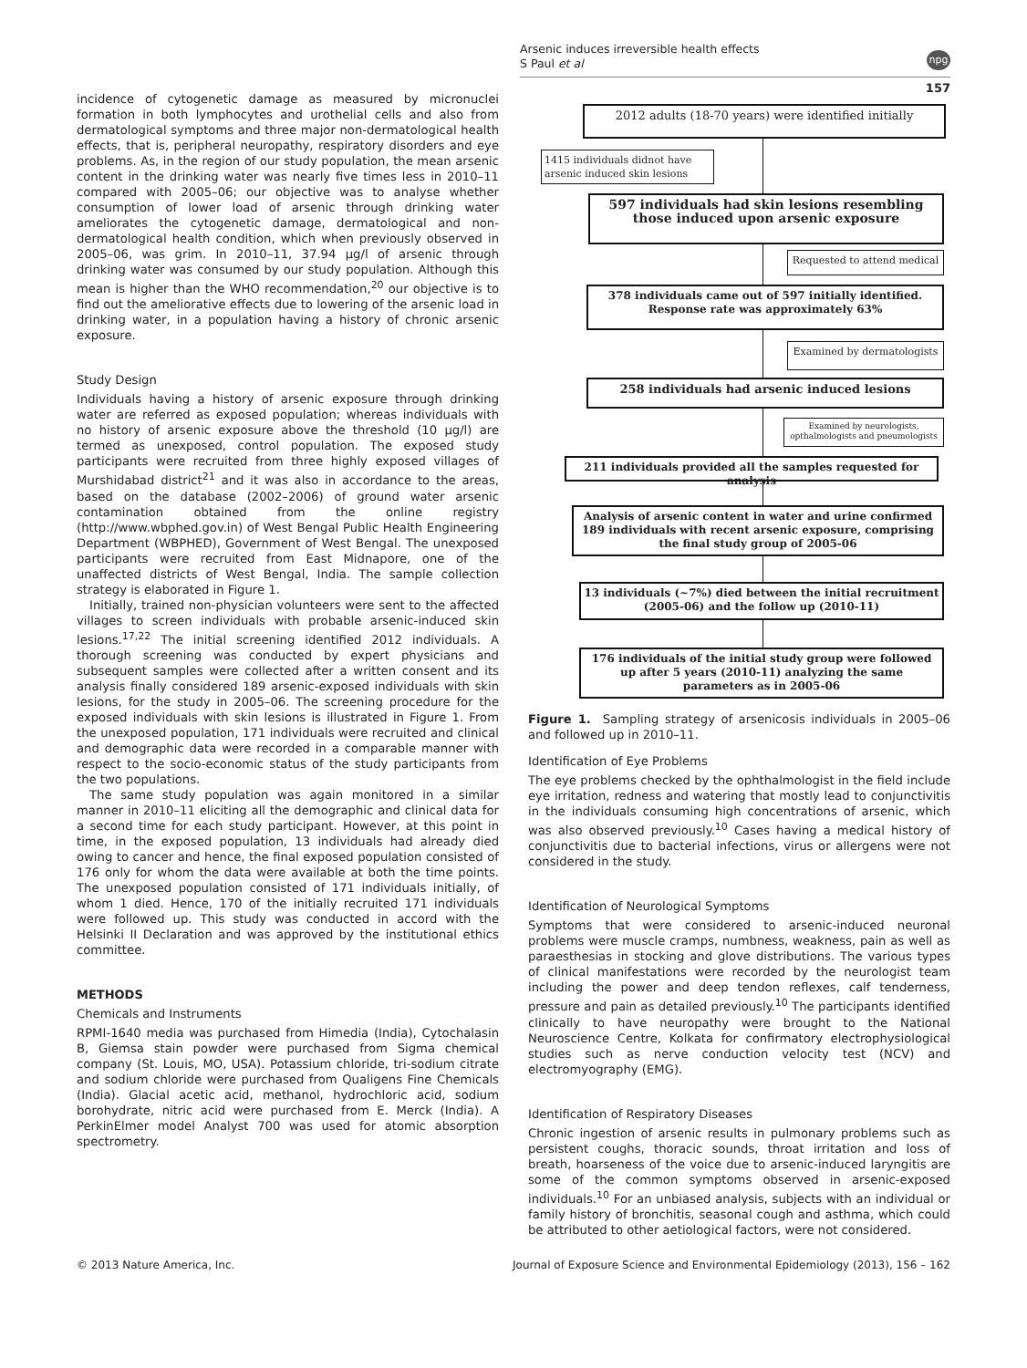Arsenic induces irreversible health effects
S Paul et al
npg
157
incidence of cytogenetic damage as measured by micronuclei formation in both lymphocytes and urothelial cells and also from dermatological symptoms and three major non-dermatological health effects, that is, peripheral neuropathy, respiratory disorders and eye problems. As, in the region of our study population, the mean arsenic content in the drinking water was nearly five times less in 2010–11 compared with 2005–06; our objective was to analyse whether consumption of lower load of arsenic through drinking water ameliorates the cytogenetic damage, dermatological and non-dermatological health condition, which when previously observed in 2005–06, was grim. In 2010–11, 37.94 μg/l of arsenic through drinking water was consumed by our study population. Although this mean is higher than the WHO recommendation,<sup>20</sup> our objective is to find out the ameliorative effects due to lowering of the arsenic load in drinking water, in a population having a history of chronic arsenic exposure.
Study Design
Individuals having a history of arsenic exposure through drinking water are referred as exposed population; whereas individuals with no history of arsenic exposure above the threshold (10 μg/l) are termed as unexposed, control population. The exposed study participants were recruited from three highly exposed villages of Murshidabad district<sup>21</sup> and it was also in accordance to the areas, based on the database (2002–2006) of ground water arsenic contamination obtained from the online registry (http://www.wbphed.gov.in) of West Bengal Public Health Engineering Department (WBPHED), Government of West Bengal. The unexposed participants were recruited from East Midnapore, one of the unaffected districts of West Bengal, India. The sample collection strategy is elaborated in Figure 1.
Initially, trained non-physician volunteers were sent to the affected villages to screen individuals with probable arsenic-induced skin lesions.<sup>17,22</sup> The initial screening identified 2012 individuals. A thorough screening was conducted by expert physicians and subsequent samples were collected after a written consent and its analysis finally considered 189 arsenic-exposed individuals with skin lesions, for the study in 2005–06. The screening procedure for the exposed individuals with skin lesions is illustrated in Figure 1. From the unexposed population, 171 individuals were recruited and clinical and demographic data were recorded in a comparable manner with respect to the socio-economic status of the study participants from the two populations.
The same study population was again monitored in a similar manner in 2010–11 eliciting all the demographic and clinical data for a second time for each study participant. However, at this point in time, in the exposed population, 13 individuals had already died owing to cancer and hence, the final exposed population consisted of 176 only for whom the data were available at both the time points. The unexposed population consisted of 171 individuals initially, of whom 1 died. Hence, 170 of the initially recruited 171 individuals were followed up. This study was conducted in accord with the Helsinki II Declaration and was approved by the institutional ethics committee.
METHODS
Chemicals and Instruments
RPMI-1640 media was purchased from Himedia (India), Cytochalasin B, Giemsa stain powder were purchased from Sigma chemical company (St. Louis, MO, USA). Potassium chloride, tri-sodium citrate and sodium chloride were purchased from Qualigens Fine Chemicals (India). Glacial acetic acid, methanol, hydrochloric acid, sodium borohydrate, nitric acid were purchased from E. Merck (India). A PerkinElmer model Analyst 700 was used for atomic absorption spectrometry.
2012 adults (18-70 years) were identified initially
1415 individuals didnot have arsenic induced skin lesions
597 individuals had skin lesions resembling those induced upon arsenic exposure
Requested to attend medical
378 individuals came out of 597 initially identified. Response rate was approximately 63%
Examined by dermatologists
258 individuals had arsenic induced lesions
Examined by neurologists, opthalmologists and pneumologists
211 individuals provided all the samples requested for analysis
Analysis of arsenic content in water and urine confirmed 189 individuals with recent arsenic exposure, comprising the final study group of 2005-06
13 individuals (~7%) died between the initial recruitment (2005-06) and the follow up (2010-11)
176 individuals of the initial study group were followed up after 5 years (2010-11) analyzing the same parameters as in 2005-06
Figure 1. Sampling strategy of arsenicosis individuals in 2005–06 and followed up in 2010–11.
Identification of Eye Problems
The eye problems checked by the ophthalmologist in the field include eye irritation, redness and watering that mostly lead to conjunctivitis in the individuals consuming high concentrations of arsenic, which was also observed previously.<sup>10</sup> Cases having a medical history of conjunctivitis due to bacterial infections, virus or allergens were not considered in the study.
Identification of Neurological Symptoms
Symptoms that were considered to arsenic-induced neuronal problems were muscle cramps, numbness, weakness, pain as well as paraesthesias in stocking and glove distributions. The various types of clinical manifestations were recorded by the neurologist team including the power and deep tendon reflexes, calf tenderness, pressure and pain as detailed previously.<sup>10</sup> The participants identified clinically to have neuropathy were brought to the National Neuroscience Centre, Kolkata for confirmatory electrophysiological studies such as nerve conduction velocity test (NCV) and electromyography (EMG).
Identification of Respiratory Diseases
Chronic ingestion of arsenic results in pulmonary problems such as persistent coughs, thoracic sounds, throat irritation and loss of breath, hoarseness of the voice due to arsenic-induced laryngitis are some of the common symptoms observed in arsenic-exposed individuals.<sup>10</sup> For an unbiased analysis, subjects with an individual or family history of bronchitis, seasonal cough and asthma, which could be attributed to other aetiological factors, were not considered.
© 2013 Nature America, Inc. Journal of Exposure Science and Environmental Epidemiology (2013), 156 – 162